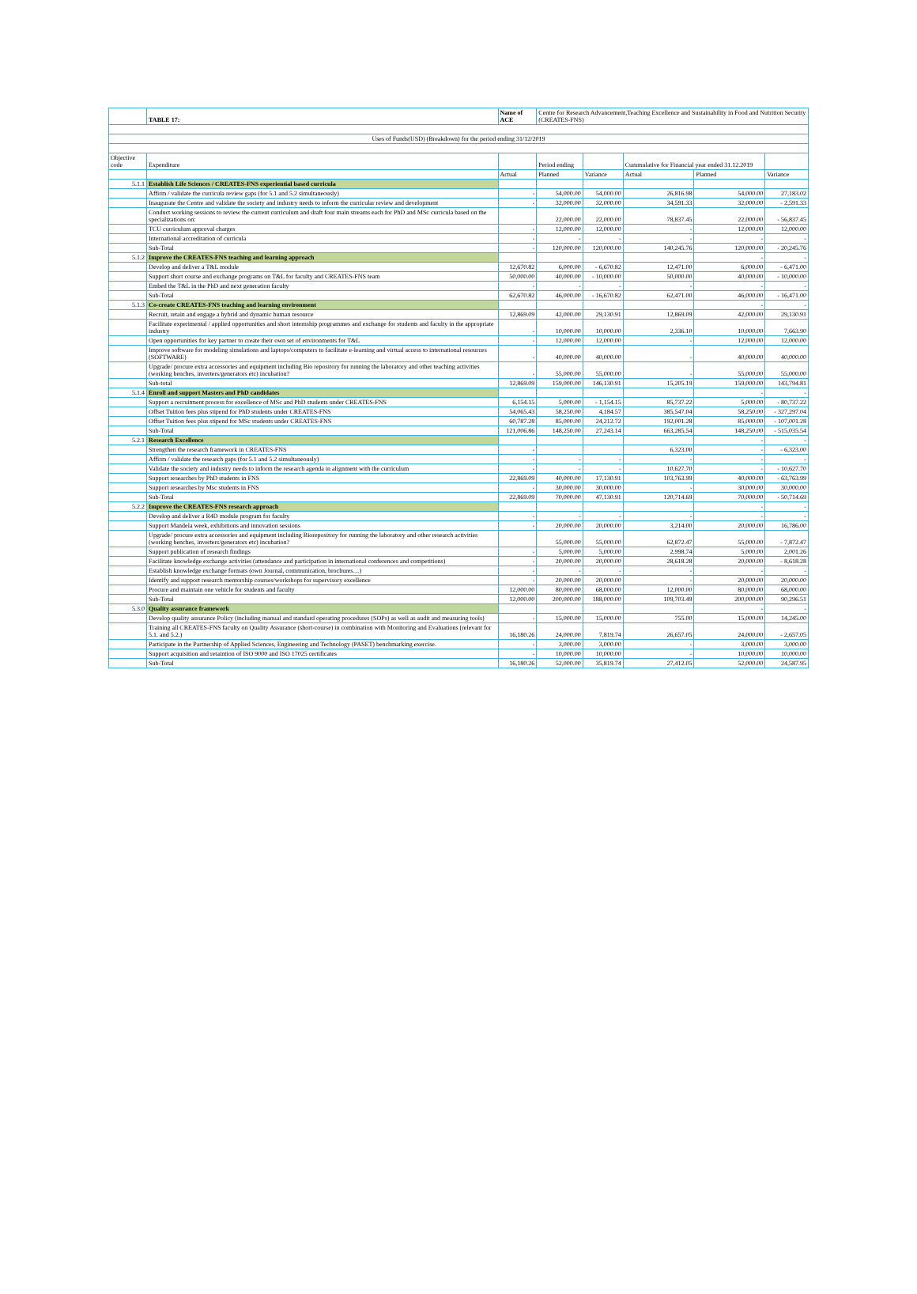| | TABLE 17: | Name of ACE | Centre for Research Advancement,Teaching Excellence and Sustainability in Food and Nutrition Security (CREATES-FNS) | | | | |
| Uses of Funds(USD) (Breakdown) for the period ending 31/12/2019 | | | | | | | |
| Objective code | Expenditure | | Period ending | | Cummulative for Financial year ended 31.12.2019 | | |
| | | Actual | Planned | Variance | Actual | Planned | Variance |
| 5.1.1 | Establish Life Sciences / CREATES-FNS experiential based curricula | | | | | | |
| | Affirm / validate the curricula review gaps (for 5.1 and 5.2 simultaneously) | - | 54,000.00 | 54,000.00 | 26,816.98 | 54,000.00 | 27,183.02 |
| | Inaugurate the Centre and validate the society and industry needs to inform the curricular review and development | - | 32,000.00 | 32,000.00 | 34,591.33 | 32,000.00 | - 2,591.33 |
| | Conduct working sessions to review the current curriculum and draft four main streams each for PhD and MSc curricula based on the specializations on: | | 22,000.00 | 22,000.00 | 78,837.45 | 22,000.00 | - 56,837.45 |
| | TCU curriculum approval charges | - | 12,000.00 | 12,000.00 | - | 12,000.00 | 12,000.00 |
| | International accreditation of curricula | - | - | - | - | - | - |
| | Sub-Total | - | 120,000.00 | 120,000.00 | 140,245.76 | 120,000.00 | - 20,245.76 |
| 5.1.2 | Improve the CREATES-FNS teaching and learning approach | | | | | - | - |
| | Develop and deliver a T&L module | 12,670.82 | 6,000.00 | - 6,670.82 | 12,471.00 | 6,000.00 | - 6,471.00 |
| | Support short course and exchange programs on T&L for faculty and CREATES-FNS team | 50,000.00 | 40,000.00 | - 10,000.00 | 50,000.00 | 40,000.00 | - 10,000.00 |
| | Embed the T&L in the PhD and next generation faculty | - | - | - | - | - | - |
| | Sub-Total | 62,670.82 | 46,000.00 | - 16,670.82 | 62,471.00 | 46,000.00 | - 16,471.00 |
| 5.1.3 | Co-create CREATES-FNS teaching and learning environment | | | | | - | - |
| | Recruit, retain and engage a hybrid and dynamic human resource | 12,869.09 | 42,000.00 | 29,130.91 | 12,869.09 | 42,000.00 | 29,130.91 |
| | Facilitate experimental / applied opportunities and short internship programmes and exchange for students and faculty in the appropriate industry | - | 10,000.00 | 10,000.00 | 2,336.10 | 10,000.00 | 7,663.90 |
| | Open opportunities for key partner to create their own set of environments for T&L | - | 12,000.00 | 12,000.00 | - | 12,000.00 | 12,000.00 |
| | Improve software for modeling simulations and laptops/computers to facilitate e-learning and virtual access to international resources (SOFTWARE) | - | 40,000.00 | 40,000.00 | - | 40,000.00 | 40,000.00 |
| | Upgrade/ procure extra accessories and equipment including Bio repository for running the laboratory and other teaching activities (working benches, inverters/generators etc) incubation? | - | 55,000.00 | 55,000.00 | - | 55,000.00 | 55,000.00 |
| | Sub-total | 12,869.09 | 159,000.00 | 146,130.91 | 15,205.19 | 159,000.00 | 143,794.81 |
| 5.1.4 | Enroll and support Masters and PhD candidates | | | | | - | - |
| | Support a recruitment process for excellence of MSc and PhD students under CREATES-FNS | 6,154.15 | 5,000.00 | - 1,154.15 | 85,737.22 | 5,000.00 | - 80,737.22 |
| | Offset Tuition fees plus stipend for PhD students under CREATES-FNS | 54,065.43 | 58,250.00 | 4,184.57 | 385,547.04 | 58,250.00 | - 327,297.04 |
| | Offset Tuition fees plus stipend for MSc students under CREATES-FNS | 60,787.28 | 85,000.00 | 24,212.72 | 192,001.28 | 85,000.00 | - 107,001.28 |
| | Sub-Total | 121,006.86 | 148,250.00 | 27,243.14 | 663,285.54 | 148,250.00 | - 515,035.54 |
| 5.2.1 | Research Excellence | | | | | - | - |
| | Strengthen the research framework in CREATES-FNS | - | | | 6,323.00 | - | - 6,323.00 |
| | Affirm / validate the research gaps (for 5.1 and 5.2 simultaneously) | - | - | - | - | - | - |
| | Validate the society and industry needs to inform the research agenda in alignment with the curriculum | - | - | - | 10,627.70 | - | - 10,627.70 |
| | Support researches by PhD students in FNS | 22,869.09 | 40,000.00 | 17,130.91 | 103,763.99 | 40,000.00 | - 63,763.99 |
| | Support researches by Msc students in FNS | - | 30,000.00 | 30,000.00 | - | 30,000.00 | 30,000.00 |
| | Sub-Total | 22,869.09 | 70,000.00 | 47,130.91 | 120,714.69 | 70,000.00 | - 50,714.69 |
| 5.2.2 | Improve the CREATES-FNS research approach | | | | | - | - |
| | Develop and deliver a R4D module program for faculty | - | - | - | - | - | - |
| | Support Mandela week, exhibitions and innovation sessions | - | 20,000.00 | 20,000.00 | 3,214.00 | 20,000.00 | 16,786.00 |
| | Upgrade/ procure extra accessories and equipment including Biorepository for running the laboratory and other research activities (working benches, inverters/generators etc) incubation? | | 55,000.00 | 55,000.00 | 62,872.47 | 55,000.00 | - 7,872.47 |
| | Support publication of research findings | - | 5,000.00 | 5,000.00 | 2,998.74 | 5,000.00 | 2,001.26 |
| | Facilitate knowledge exchange activities (attendance and participation in international conferences and competitions) | - | 20,000.00 | 20,000.00 | 28,618.28 | 20,000.00 | - 8,618.28 |
| | Establish knowledge exchange formats (own Journal, communication, brochures…) | - | - | - | - | - | - |
| | Identify and support research mentorship courses/workshops for supervisory excellence | - | 20,000.00 | 20,000.00 | - | 20,000.00 | 20,000.00 |
| | Procure and maintain one vehicle for students and faculty | 12,000.00 | 80,000.00 | 68,000.00 | 12,000.00 | 80,000.00 | 68,000.00 |
| | Sub-Total | 12,000.00 | 200,000.00 | 188,000.00 | 109,703.49 | 200,000.00 | 90,296.51 |
| 5.3.0 | Quality assurance framework | | | | | - | - |
| | Develop quality assurance Policy (including manual and standard operating procedures (SOPs) as well as audit and measuring tools) | - | 15,000.00 | 15,000.00 | 755.00 | 15,000.00 | 14,245.00 |
| | Training all CREATES-FNS faculty on Quality Assurance (short-course) in combination with Monitoring and Evaluations (relevant for 5.1. and 5.2.) | 16,180.26 | 24,000.00 | 7,819.74 | 26,657.05 | 24,000.00 | - 2,657.05 |
| | Participate in the Partnership of Applied Sciences, Engineering and Technology (PASET) benchmarking exercise. | - | 3,000.00 | 3,000.00 | - | 3,000.00 | 3,000.00 |
| | Support acquisition and retaintion of ISO 9000 and ISO 17025 certificates | - | 10,000.00 | 10,000.00 | - | 10,000.00 | 10,000.00 |
| | Sub-Total | 16,180.26 | 52,000.00 | 35,819.74 | 27,412.05 | 52,000.00 | 24,587.95 |